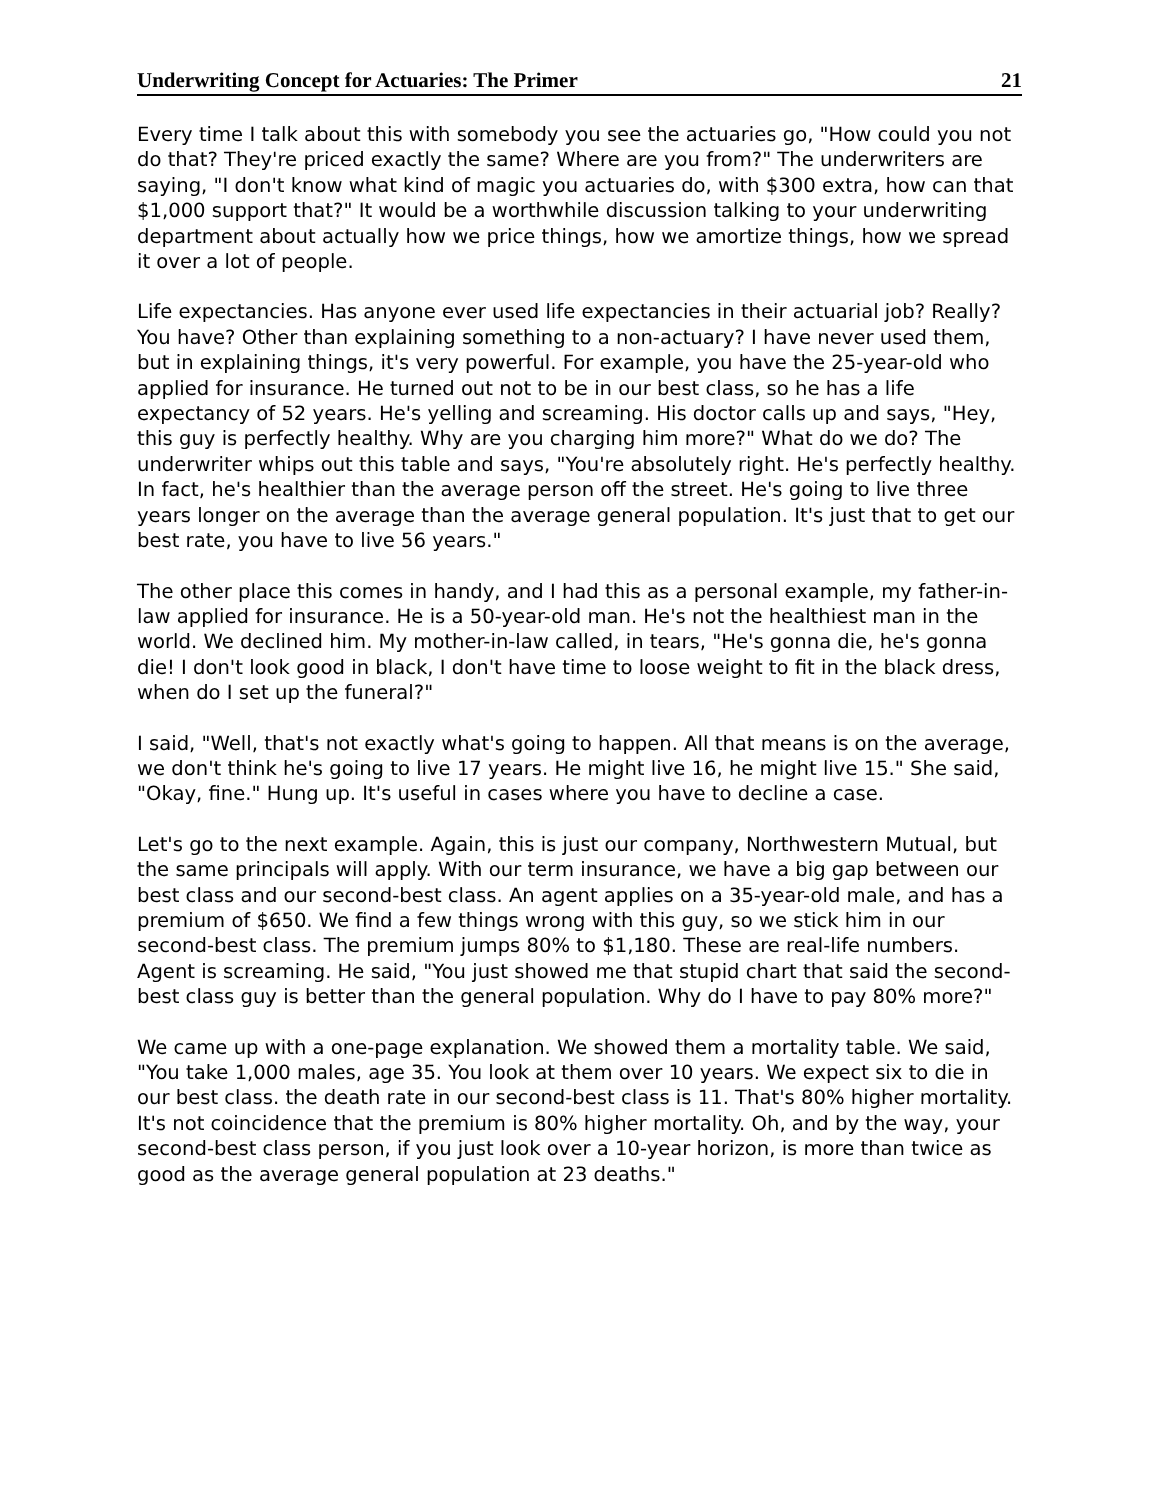Underwriting Concept for Actuaries: The Primer 21
Every time I talk about this with somebody you see the actuaries go, "How could you not do that? They're priced exactly the same? Where are you from?" The underwriters are saying, "I don't know what kind of magic you actuaries do, with $300 extra, how can that $1,000 support that?" It would be a worthwhile discussion talking to your underwriting department about actually how we price things, how we amortize things, how we spread it over a lot of people.
Life expectancies. Has anyone ever used life expectancies in their actuarial job? Really? You have? Other than explaining something to a non-actuary? I have never used them, but in explaining things, it's very powerful. For example, you have the 25-year-old who applied for insurance. He turned out not to be in our best class, so he has a life expectancy of 52 years. He's yelling and screaming. His doctor calls up and says, "Hey, this guy is perfectly healthy. Why are you charging him more?" What do we do? The underwriter whips out this table and says, "You're absolutely right. He's perfectly healthy. In fact, he's healthier than the average person off the street. He's going to live three years longer on the average than the average general population. It's just that to get our best rate, you have to live 56 years."
The other place this comes in handy, and I had this as a personal example, my father-in-law applied for insurance. He is a 50-year-old man. He's not the healthiest man in the world. We declined him. My mother-in-law called, in tears, "He's gonna die, he's gonna die! I don't look good in black, I don't have time to loose weight to fit in the black dress, when do I set up the funeral?"
I said, "Well, that's not exactly what's going to happen. All that means is on the average, we don't think he's going to live 17 years. He might live 16, he might live 15." She said, "Okay, fine." Hung up. It's useful in cases where you have to decline a case.
Let's go to the next example. Again, this is just our company, Northwestern Mutual, but the same principals will apply. With our term insurance, we have a big gap between our best class and our second-best class. An agent applies on a 35-year-old male, and has a premium of $650. We find a few things wrong with this guy, so we stick him in our second-best class. The premium jumps 80% to $1,180. These are real-life numbers. Agent is screaming. He said, "You just showed me that stupid chart that said the second-best class guy is better than the general population. Why do I have to pay 80% more?"
We came up with a one-page explanation. We showed them a mortality table. We said, "You take 1,000 males, age 35. You look at them over 10 years. We expect six to die in our best class. the death rate in our second-best class is 11. That's 80% higher mortality. It's not coincidence that the premium is 80% higher mortality. Oh, and by the way, your second-best class person, if you just look over a 10-year horizon, is more than twice as good as the average general population at 23 deaths."